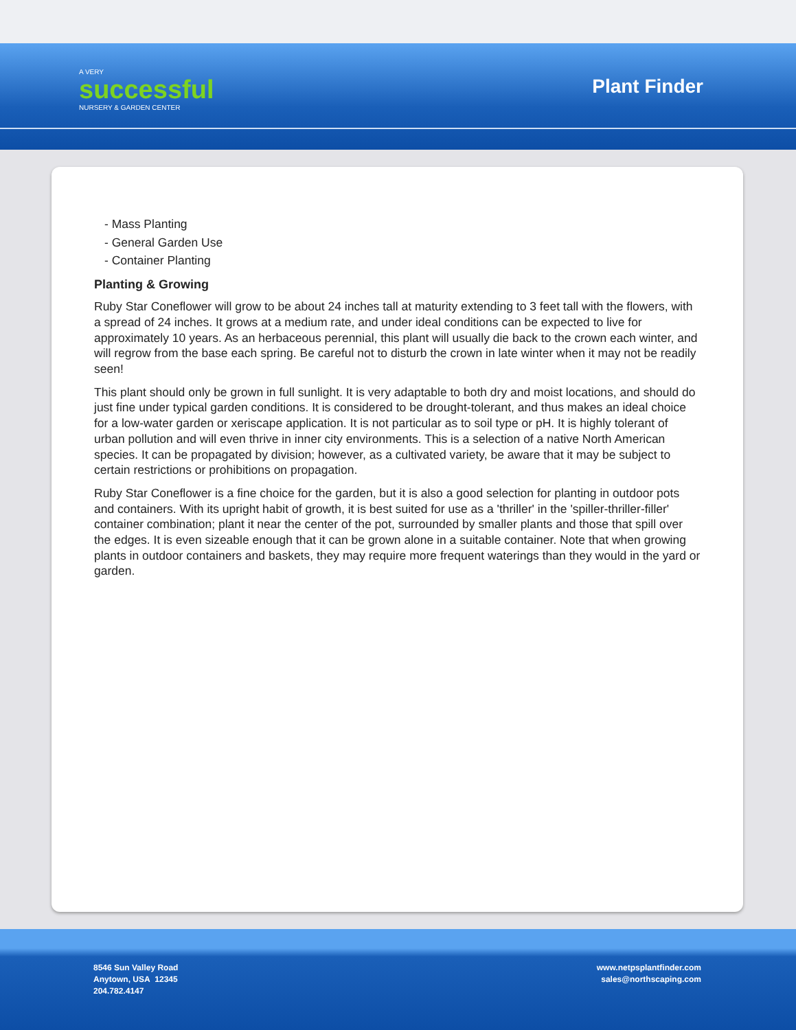A VERY
successful
NURSERY & GARDEN CENTER
Plant Finder
- Mass Planting
- General Garden Use
- Container Planting
Planting & Growing
Ruby Star Coneflower will grow to be about 24 inches tall at maturity extending to 3 feet tall with the flowers, with a spread of 24 inches. It grows at a medium rate, and under ideal conditions can be expected to live for approximately 10 years. As an herbaceous perennial, this plant will usually die back to the crown each winter, and will regrow from the base each spring. Be careful not to disturb the crown in late winter when it may not be readily seen!
This plant should only be grown in full sunlight. It is very adaptable to both dry and moist locations, and should do just fine under typical garden conditions. It is considered to be drought-tolerant, and thus makes an ideal choice for a low-water garden or xeriscape application. It is not particular as to soil type or pH. It is highly tolerant of urban pollution and will even thrive in inner city environments. This is a selection of a native North American species. It can be propagated by division; however, as a cultivated variety, be aware that it may be subject to certain restrictions or prohibitions on propagation.
Ruby Star Coneflower is a fine choice for the garden, but it is also a good selection for planting in outdoor pots and containers. With its upright habit of growth, it is best suited for use as a 'thriller' in the 'spiller-thriller-filler' container combination; plant it near the center of the pot, surrounded by smaller plants and those that spill over the edges. It is even sizeable enough that it can be grown alone in a suitable container. Note that when growing plants in outdoor containers and baskets, they may require more frequent waterings than they would in the yard or garden.
8546 Sun Valley Road
Anytown, USA 12345
204.782.4147
www.netpsplantfinder.com
sales@northscaping.com